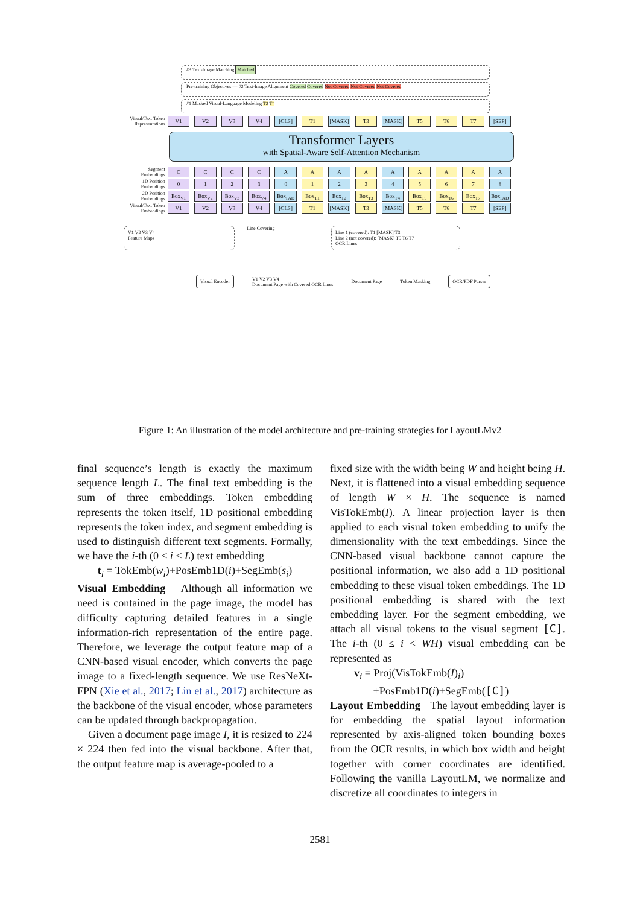#3 Text-Image Matching Matched
Pre-training Objectives — #2 Text-Image Alignment Covered Covered Not Covered Not Covered Not Covered
#1 Masked Visual-Language Modeling T2 T4
Visual/Text Token Representations V1 V2 V3 V4 [CLS] T1 [MASK] T3 [MASK] T5 T6 T7 [SEP]
Transformer Layers
with Spatial-Aware Self-Attention Mechanism
Segment Embeddings CCCC A A A A A A A A A
1D Position Embeddings 0123 0 1 2 3 4 5 6 7 8
2D Position Embeddings Box<sub>V1</sub> Box<sub>V2</sub> Box<sub>V3</sub> Box<sub>V4</sub> Box<sub>PAD</sub> Box<sub>T1</sub> Box<sub>T2</sub> Box<sub>T3</sub> Box<sub>T4</sub> Box<sub>T5</sub> Box<sub>T6</sub> Box<sub>T7</sub> Box<sub>PAD</sub>
Visual/Text Token Embeddings V1 V2 V3 V4 [CLS] T1 [MASK] T3 [MASK] T5 T6 T7 [SEP]
V1 V2 V3 V4
Feature Maps
Line Covering
Line 1 (covered): T1 [MASK] T3
Line 2 (not covered): [MASK] T5 T6 T7
OCR Lines
Visual Encoder V1 V2 V3 V4
Document Page with Covered OCR Lines Document Page Token Masking OCR/PDF Parser
Figure 1: An illustration of the model architecture and pre-training strategies for LayoutLMv2
final sequence’s length is exactly the maximum sequence length L. The final text embedding is the sum of three embeddings. Token embedding represents the token itself, 1D positional embedding represents the token index, and segment embedding is used to distinguish different text segments. Formally, we have the i-th (0 ≤ i < L) text embedding
t<sub>i</sub> = TokEmb(w<sub>i</sub>)+PosEmb1D(i)+SegEmb(s<sub>i</sub>)
Visual Embedding Although all information we need is contained in the page image, the model has difficulty capturing detailed features in a single information-rich representation of the entire page. Therefore, we leverage the output feature map of a CNN-based visual encoder, which converts the page image to a fixed-length sequence. We use ResNeXt-FPN (Xie et al., 2017; Lin et al., 2017) architecture as the backbone of the visual encoder, whose parameters can be updated through backpropagation.
Given a document page image I, it is resized to 224 × 224 then fed into the visual backbone. After that, the output feature map is average-pooled to a
fixed size with the width being W and height being H. Next, it is flattened into a visual embedding sequence of length W × H. The sequence is named VisTokEmb(I). A linear projection layer is then applied to each visual token embedding to unify the dimensionality with the text embeddings. Since the CNN-based visual backbone cannot capture the positional information, we also add a 1D positional embedding to these visual token embeddings. The 1D positional embedding is shared with the text embedding layer. For the segment embedding, we attach all visual tokens to the visual segment [C]. The i-th (0 ≤ i < WH) visual embedding can be represented as
v<sub>i</sub> = Proj(VisTokEmb(I)<sub>i</sub>)
+PosEmb1D(i)+SegEmb([C])
Layout Embedding The layout embedding layer is for embedding the spatial layout information represented by axis-aligned token bounding boxes from the OCR results, in which box width and height together with corner coordinates are identified. Following the vanilla LayoutLM, we normalize and discretize all coordinates to integers in
2581